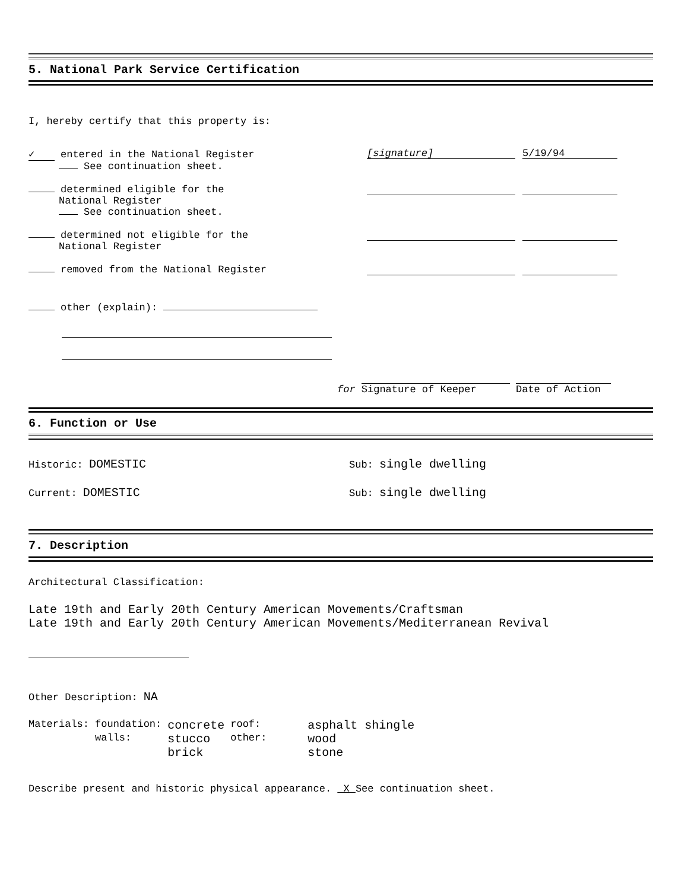5. National Park Service Certification
I, hereby certify that this property is:
✓ entered in the National Register
See continuation sheet.
[signature] 5/19/94
determined eligible for the
National Register
See continuation sheet.
determined not eligible for the
National Register
removed from the National Register
other (explain):
for Signature of Keeper Date of Action
6. Function or Use
Historic: DOMESTIC
Sub: single dwelling
Current: DOMESTIC
Sub: single dwelling
7. Description
Architectural Classification:
Late 19th and Early 20th Century American Movements/Craftsman
Late 19th and Early 20th Century American Movements/Mediterranean Revival
Other Description: NA
| Materials: | foundation: | concrete | roof: | asphalt shingle |
| | walls: | stucco | other: | wood |
| | | brick | | stone |
Describe present and historic physical appearance. X See continuation sheet.